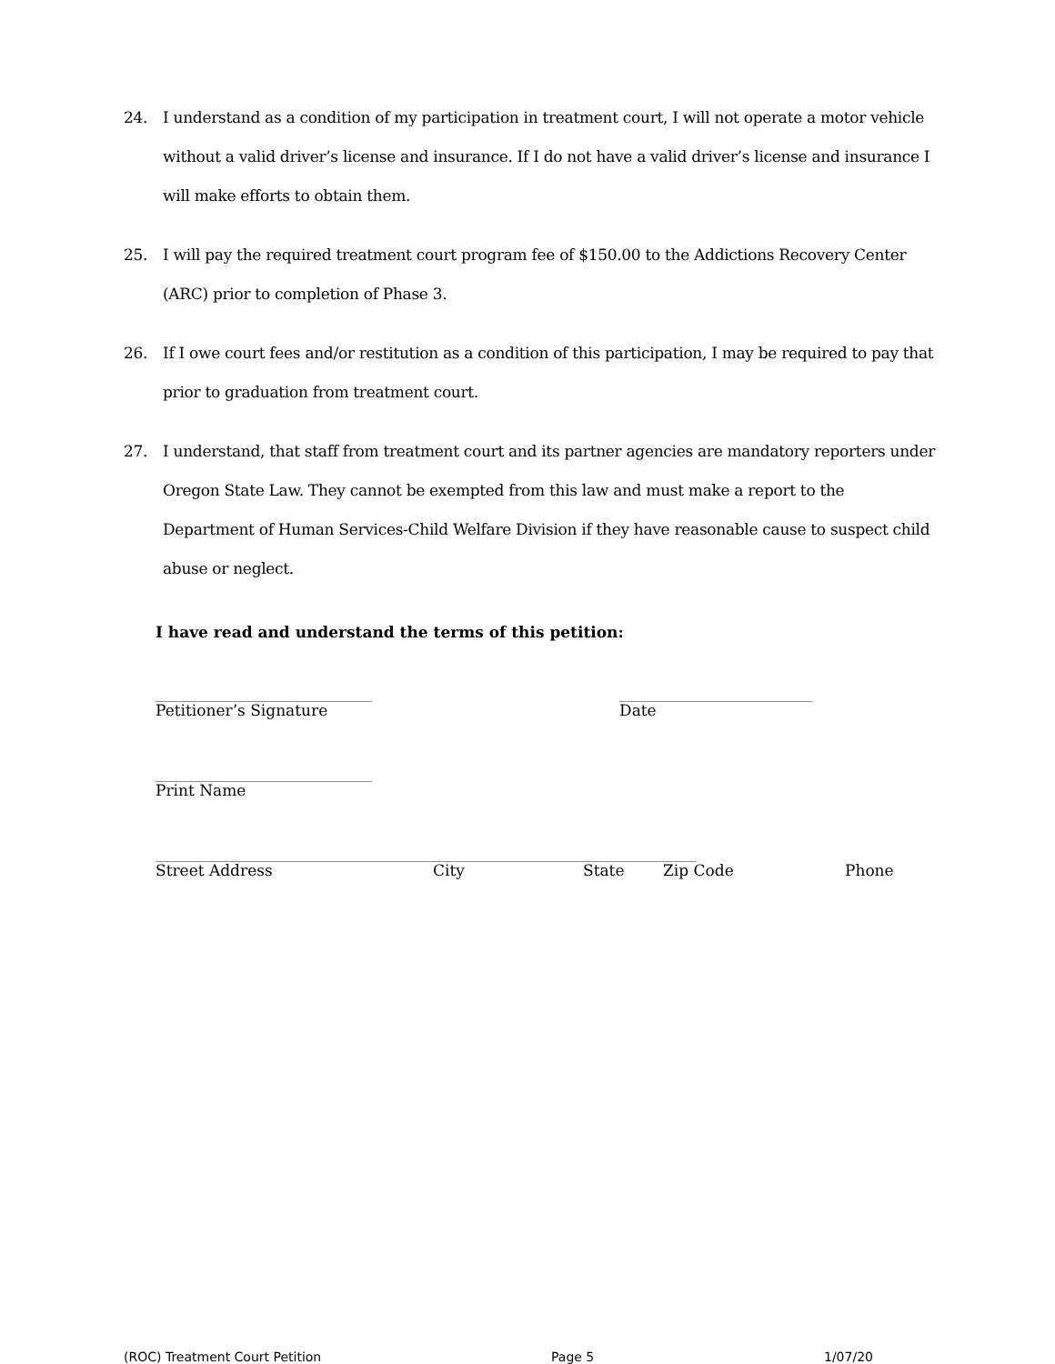24. I understand as a condition of my participation in treatment court, I will not operate a motor vehicle without a valid driver’s license and insurance. If I do not have a valid driver’s license and insurance I will make efforts to obtain them.
25. I will pay the required treatment court program fee of $150.00 to the Addictions Recovery Center (ARC) prior to completion of Phase 3.
26. If I owe court fees and/or restitution as a condition of this participation, I may be required to pay that prior to graduation from treatment court.
27. I understand, that staff from treatment court and its partner agencies are mandatory reporters under Oregon State Law. They cannot be exempted from this law and must make a report to the Department of Human Services-Child Welfare Division if they have reasonable cause to suspect child abuse or neglect.
I have read and understand the terms of this petition:
____________________________
Petitioner’s Signature
_________________________
Date
____________________________
Print Name
______________________________________________________________________
Street Address City State Zip Code Phone
(ROC) Treatment Court Petition Page 5 1/07/20